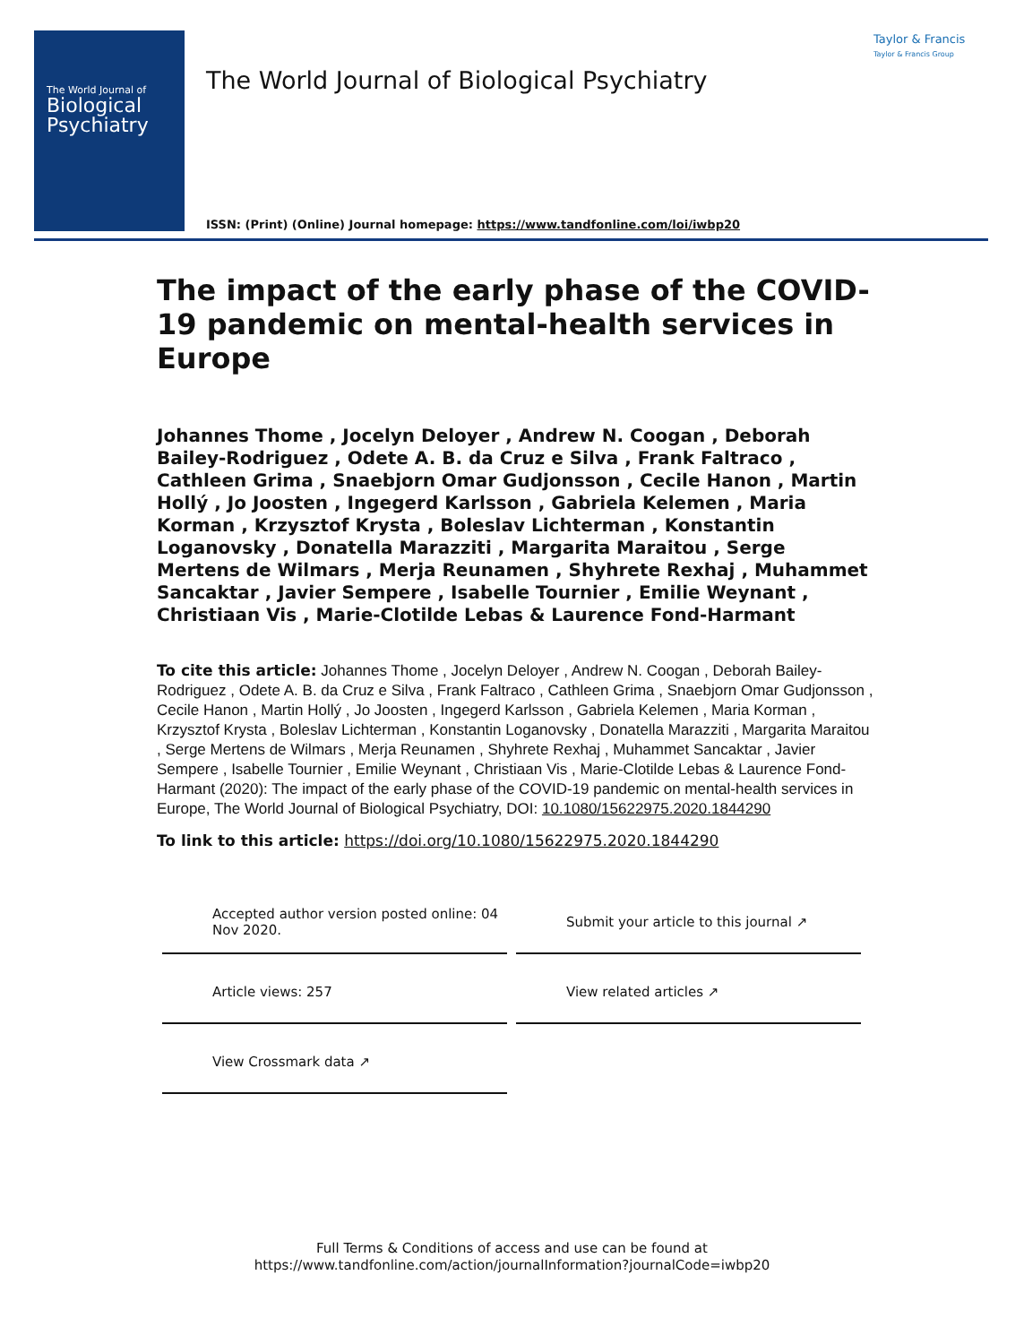The World Journal of
Biological
Psychiatry
The World Journal of Biological Psychiatry
Taylor & Francis
Taylor & Francis Group
ISSN: (Print) (Online) Journal homepage: https://www.tandfonline.com/loi/iwbp20
The impact of the early phase of the COVID-19 pandemic on mental-health services in Europe
Johannes Thome , Jocelyn Deloyer , Andrew N. Coogan , Deborah Bailey-Rodriguez , Odete A. B. da Cruz e Silva , Frank Faltraco , Cathleen Grima , Snaebjorn Omar Gudjonsson , Cecile Hanon , Martin Hollý , Jo Joosten , Ingegerd Karlsson , Gabriela Kelemen , Maria Korman , Krzysztof Krysta , Boleslav Lichterman , Konstantin Loganovsky , Donatella Marazziti , Margarita Maraitou , Serge Mertens de Wilmars , Merja Reunamen , Shyhrete Rexhaj , Muhammet Sancaktar , Javier Sempere , Isabelle Tournier , Emilie Weynant , Christiaan Vis , Marie-Clotilde Lebas & Laurence Fond-Harmant
To cite this article: Johannes Thome , Jocelyn Deloyer , Andrew N. Coogan , Deborah Bailey-Rodriguez , Odete A. B. da Cruz e Silva , Frank Faltraco , Cathleen Grima , Snaebjorn Omar Gudjonsson , Cecile Hanon , Martin Hollý , Jo Joosten , Ingegerd Karlsson , Gabriela Kelemen , Maria Korman , Krzysztof Krysta , Boleslav Lichterman , Konstantin Loganovsky , Donatella Marazziti , Margarita Maraitou , Serge Mertens de Wilmars , Merja Reunamen , Shyhrete Rexhaj , Muhammet Sancaktar , Javier Sempere , Isabelle Tournier , Emilie Weynant , Christiaan Vis , Marie-Clotilde Lebas & Laurence Fond-Harmant (2020): The impact of the early phase of the COVID-19 pandemic on mental-health services in Europe, The World Journal of Biological Psychiatry, DOI: 10.1080/15622975.2020.1844290
To link to this article: https://doi.org/10.1080/15622975.2020.1844290
Accepted author version posted online: 04 Nov 2020.
Submit your article to this journal ↗
Article views: 257
View related articles ↗
View Crossmark data ↗
Full Terms & Conditions of access and use can be found at
https://www.tandfonline.com/action/journalInformation?journalCode=iwbp20